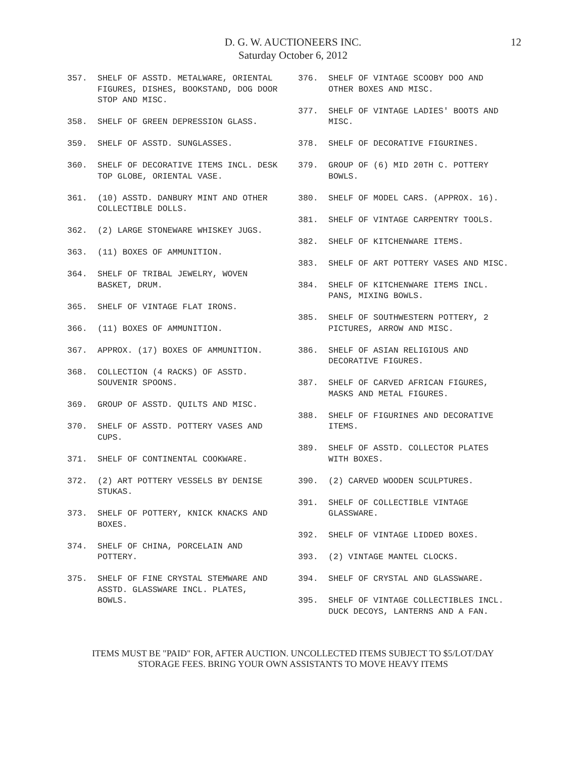D. G. W. AUCTIONEERS INC.
Saturday October 6, 2012
12
357. SHELF OF ASSTD. METALWARE, ORIENTAL FIGURES, DISHES, BOOKSTAND, DOG DOOR STOP AND MISC.
358. SHELF OF GREEN DEPRESSION GLASS.
359. SHELF OF ASSTD. SUNGLASSES.
360. SHELF OF DECORATIVE ITEMS INCL. DESK TOP GLOBE, ORIENTAL VASE.
361. (10) ASSTD. DANBURY MINT AND OTHER COLLECTIBLE DOLLS.
362. (2) LARGE STONEWARE WHISKEY JUGS.
363. (11) BOXES OF AMMUNITION.
364. SHELF OF TRIBAL JEWELRY, WOVEN BASKET, DRUM.
365. SHELF OF VINTAGE FLAT IRONS.
366. (11) BOXES OF AMMUNITION.
367. APPROX. (17) BOXES OF AMMUNITION.
368. COLLECTION (4 RACKS) OF ASSTD. SOUVENIR SPOONS.
369. GROUP OF ASSTD. QUILTS AND MISC.
370. SHELF OF ASSTD. POTTERY VASES AND CUPS.
371. SHELF OF CONTINENTAL COOKWARE.
372. (2) ART POTTERY VESSELS BY DENISE STUKAS.
373. SHELF OF POTTERY, KNICK KNACKS AND BOXES.
374. SHELF OF CHINA, PORCELAIN AND POTTERY.
375. SHELF OF FINE CRYSTAL STEMWARE AND ASSTD. GLASSWARE INCL. PLATES, BOWLS.
376. SHELF OF VINTAGE SCOOBY DOO AND OTHER BOXES AND MISC.
377. SHELF OF VINTAGE LADIES' BOOTS AND MISC.
378. SHELF OF DECORATIVE FIGURINES.
379. GROUP OF (6) MID 20TH C. POTTERY BOWLS.
380. SHELF OF MODEL CARS. (APPROX. 16).
381. SHELF OF VINTAGE CARPENTRY TOOLS.
382. SHELF OF KITCHENWARE ITEMS.
383. SHELF OF ART POTTERY VASES AND MISC.
384. SHELF OF KITCHENWARE ITEMS INCL. PANS, MIXING BOWLS.
385. SHELF OF SOUTHWESTERN POTTERY, 2 PICTURES, ARROW AND MISC.
386. SHELF OF ASIAN RELIGIOUS AND DECORATIVE FIGURES.
387. SHELF OF CARVED AFRICAN FIGURES, MASKS AND METAL FIGURES.
388. SHELF OF FIGURINES AND DECORATIVE ITEMS.
389. SHELF OF ASSTD. COLLECTOR PLATES WITH BOXES.
390. (2) CARVED WOODEN SCULPTURES.
391. SHELF OF COLLECTIBLE VINTAGE GLASSWARE.
392. SHELF OF VINTAGE LIDDED BOXES.
393. (2) VINTAGE MANTEL CLOCKS.
394. SHELF OF CRYSTAL AND GLASSWARE.
395. SHELF OF VINTAGE COLLECTIBLES INCL. DUCK DECOYS, LANTERNS AND A FAN.
ITEMS MUST BE "PAID" FOR, AFTER AUCTION. UNCOLLECTED ITEMS SUBJECT TO $5/LOT/DAY
STORAGE FEES. BRING YOUR OWN ASSISTANTS TO MOVE HEAVY ITEMS